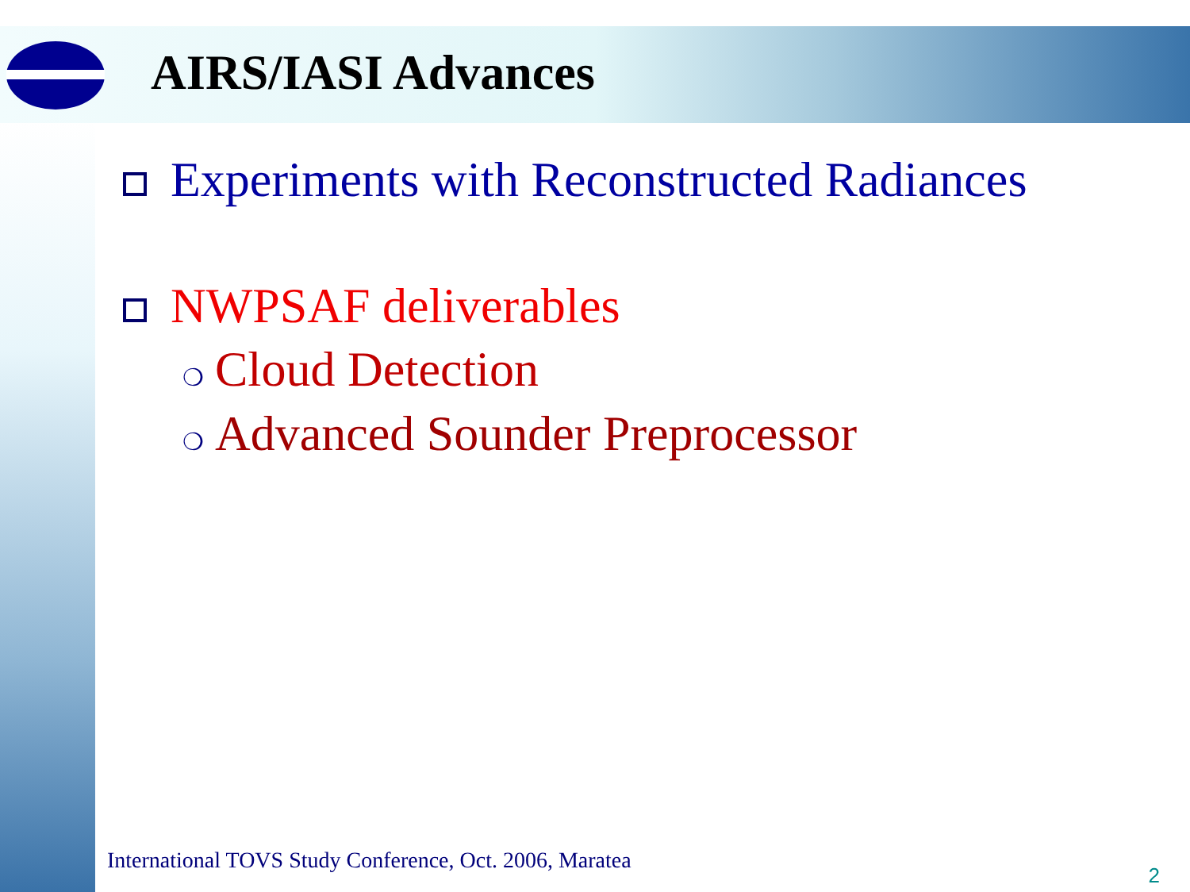AIRS/IASI Advances
Experiments with Reconstructed Radiances
NWPSAF deliverables
❍ Cloud Detection
❍ Advanced Sounder Preprocessor
International TOVS Study Conference, Oct. 2006, Maratea
2